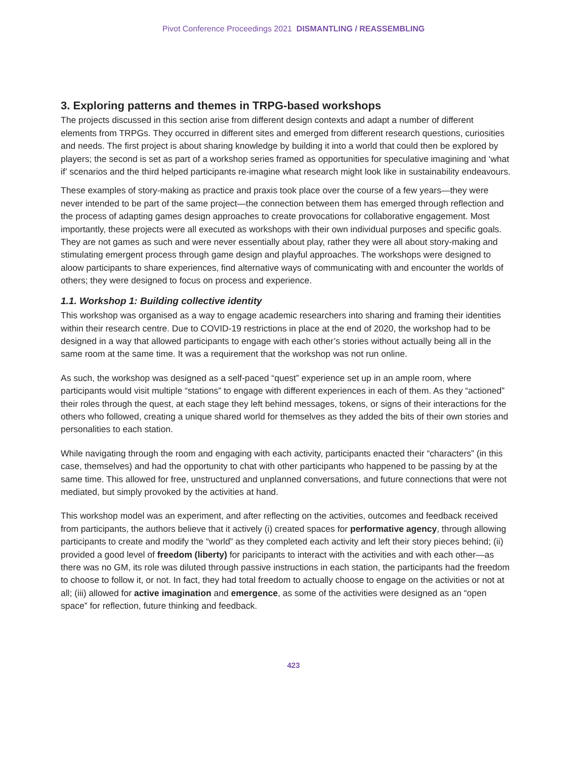Pivot Conference Proceedings 2021 DISMANTLING / REASSEMBLING
3. Exploring patterns and themes in TRPG-based workshops
The projects discussed in this section arise from different design contexts and adapt a number of different elements from TRPGs. They occurred in different sites and emerged from different research questions, curiosities and needs. The first project is about sharing knowledge by building it into a world that could then be explored by players; the second is set as part of a workshop series framed as opportunities for speculative imagining and ‘what if’ scenarios and the third helped participants re-imagine what research might look like in sustainability endeavours.
These examples of story-making as practice and praxis took place over the course of a few years—they were never intended to be part of the same project—the connection between them has emerged through reflection and the process of adapting games design approaches to create provocations for collaborative engagement. Most importantly, these projects were all executed as workshops with their own individual purposes and specific goals. They are not games as such and were never essentially about play, rather they were all about story-making and stimulating emergent process through game design and playful approaches. The workshops were designed to aloow participants to share experiences, find alternative ways of communicating with and encounter the worlds of others; they were designed to focus on process and experience.
1.1. Workshop 1: Building collective identity
This workshop was organised as a way to engage academic researchers into sharing and framing their identities within their research centre. Due to COVID-19 restrictions in place at the end of 2020, the workshop had to be designed in a way that allowed participants to engage with each other’s stories without actually being all in the same room at the same time. It was a requirement that the workshop was not run online.
As such, the workshop was designed as a self-paced “quest” experience set up in an ample room, where participants would visit multiple “stations” to engage with different experiences in each of them. As they “actioned” their roles through the quest, at each stage they left behind messages, tokens, or signs of their interactions for the others who followed, creating a unique shared world for themselves as they added the bits of their own stories and personalities to each station.
While navigating through the room and engaging with each activity, participants enacted their “characters” (in this case, themselves) and had the opportunity to chat with other participants who happened to be passing by at the same time. This allowed for free, unstructured and unplanned conversations, and future connections that were not mediated, but simply provoked by the activities at hand.
This workshop model was an experiment, and after reflecting on the activities, outcomes and feedback received from participants, the authors believe that it actively (i) created spaces for performative agency, through allowing participants to create and modify the “world” as they completed each activity and left their story pieces behind; (ii) provided a good level of freedom (liberty) for paricipants to interact with the activities and with each other—as there was no GM, its role was diluted through passive instructions in each station, the participants had the freedom to choose to follow it, or not. In fact, they had total freedom to actually choose to engage on the activities or not at all; (iii) allowed for active imagination and emergence, as some of the activities were designed as an “open space” for reflection, future thinking and feedback.
423